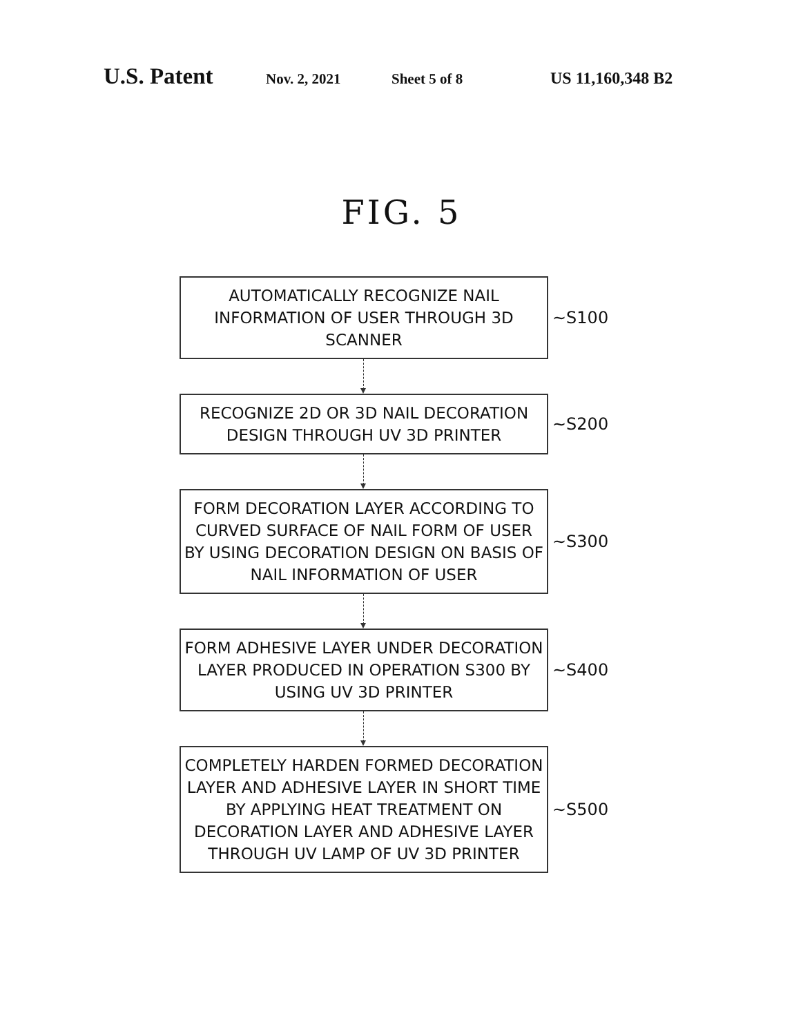U.S. Patent Nov. 2, 2021 Sheet 5 of 8 US 11,160,348 B2
FIG. 5
AUTOMATICALLY RECOGNIZE NAIL INFORMATION OF USER THROUGH 3D SCANNER
~S100
RECOGNIZE 2D OR 3D NAIL DECORATION DESIGN THROUGH UV 3D PRINTER
~S200
FORM DECORATION LAYER ACCORDING TO CURVED SURFACE OF NAIL FORM OF USER BY USING DECORATION DESIGN ON BASIS OF NAIL INFORMATION OF USER
~S300
FORM ADHESIVE LAYER UNDER DECORATION LAYER PRODUCED IN OPERATION S300 BY USING UV 3D PRINTER
~S400
COMPLETELY HARDEN FORMED DECORATION LAYER AND ADHESIVE LAYER IN SHORT TIME BY APPLYING HEAT TREATMENT ON DECORATION LAYER AND ADHESIVE LAYER THROUGH UV LAMP OF UV 3D PRINTER
~S500